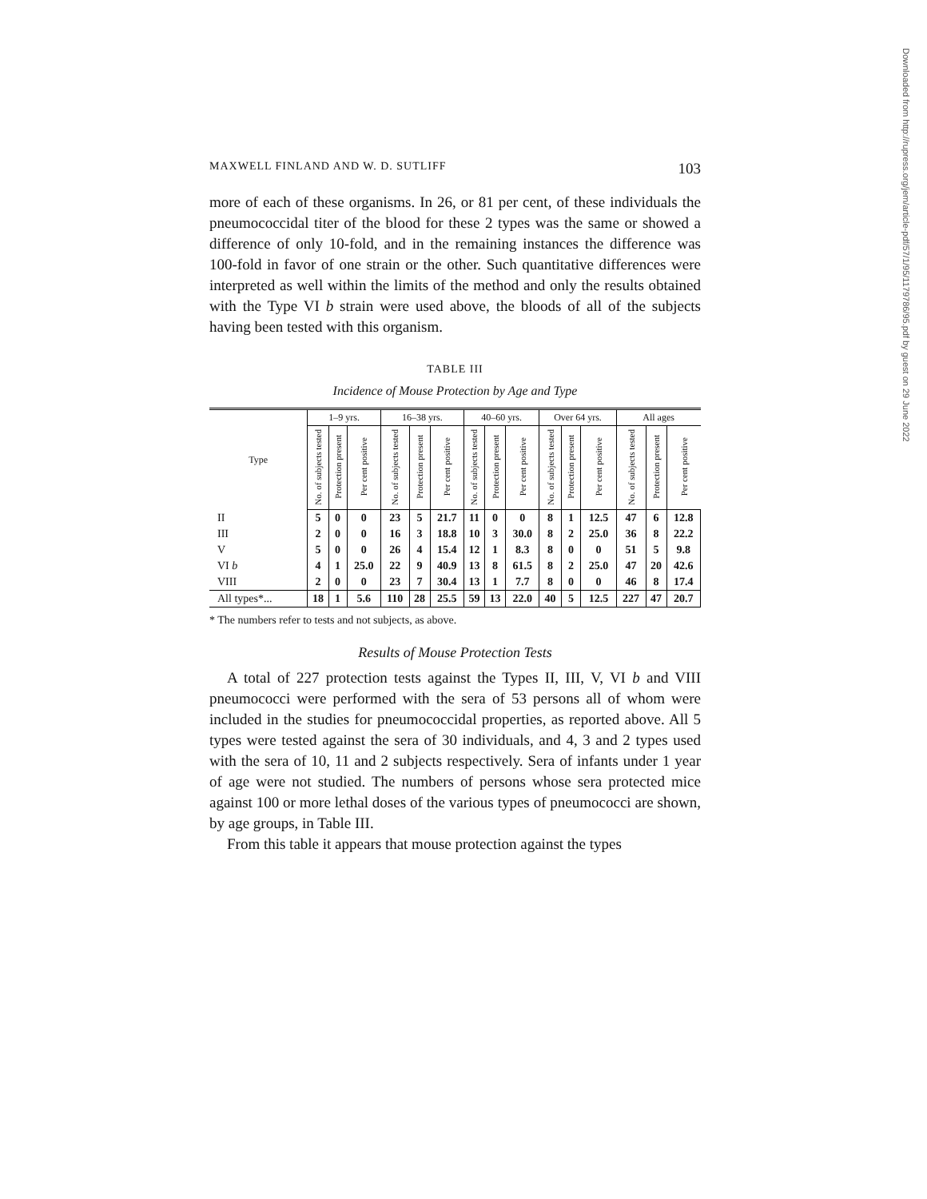MAXWELL FINLAND AND W. D. SUTLIFF 103
more of each of these organisms. In 26, or 81 per cent, of these individuals the pneumococcidal titer of the blood for these 2 types was the same or showed a difference of only 10-fold, and in the remaining instances the difference was 100-fold in favor of one strain or the other. Such quantitative differences were interpreted as well within the limits of the method and only the results obtained with the Type VI b strain were used above, the bloods of all of the subjects having been tested with this organism.
TABLE III
Incidence of Mouse Protection by Age and Type
| Type | 1–9 yrs. | | | 16–38 yrs. | | | 40–60 yrs. | | | Over 64 yrs. | | | All ages | | |
| --- | --- | --- | --- | --- | --- | --- | --- | --- | --- | --- | --- | --- | --- | --- | --- |
| | No. of subjects tested | Protection present | Per cent positive | No. of subjects tested | Protection present | Per cent positive | No. of subjects tested | Protection present | Per cent positive | No. of subjects tested | Protection present | Per cent positive | No. of subjects tested | Protection present | Per cent positive |
| II | 5 | 0 | 0 | 23 | 5 | 21.7 | 11 | 0 | 0 | 8 | 1 | 12.5 | 47 | 6 | 12.8 |
| III | 2 | 0 | 0 | 16 | 3 | 18.8 | 10 | 3 | 30.0 | 8 | 2 | 25.0 | 36 | 8 | 22.2 |
| V | 5 | 0 | 0 | 26 | 4 | 15.4 | 12 | 1 | 8.3 | 8 | 0 | 0 | 51 | 5 | 9.8 |
| VI b | 4 | 1 | 25.0 | 22 | 9 | 40.9 | 13 | 8 | 61.5 | 8 | 2 | 25.0 | 47 | 20 | 42.6 |
| VIII | 2 | 0 | 0 | 23 | 7 | 30.4 | 13 | 1 | 7.7 | 8 | 0 | 0 | 46 | 8 | 17.4 |
| All types*... | 18 | 1 | 5.6 | 110 | 28 | 25.5 | 59 | 13 | 22.0 | 40 | 5 | 12.5 | 227 | 47 | 20.7 |
* The numbers refer to tests and not subjects, as above.
Results of Mouse Protection Tests
A total of 227 protection tests against the Types II, III, V, VI b and VIII pneumococci were performed with the sera of 53 persons all of whom were included in the studies for pneumococcidal properties, as reported above. All 5 types were tested against the sera of 30 individuals, and 4, 3 and 2 types used with the sera of 10, 11 and 2 subjects respectively. Sera of infants under 1 year of age were not studied. The numbers of persons whose sera protected mice against 100 or more lethal doses of the various types of pneumococci are shown, by age groups, in Table III.
From this table it appears that mouse protection against the types
Downloaded from http://rupress.org/jem/article-pdf/57/1/95/1179786/95.pdf by guest on 29 June 2022